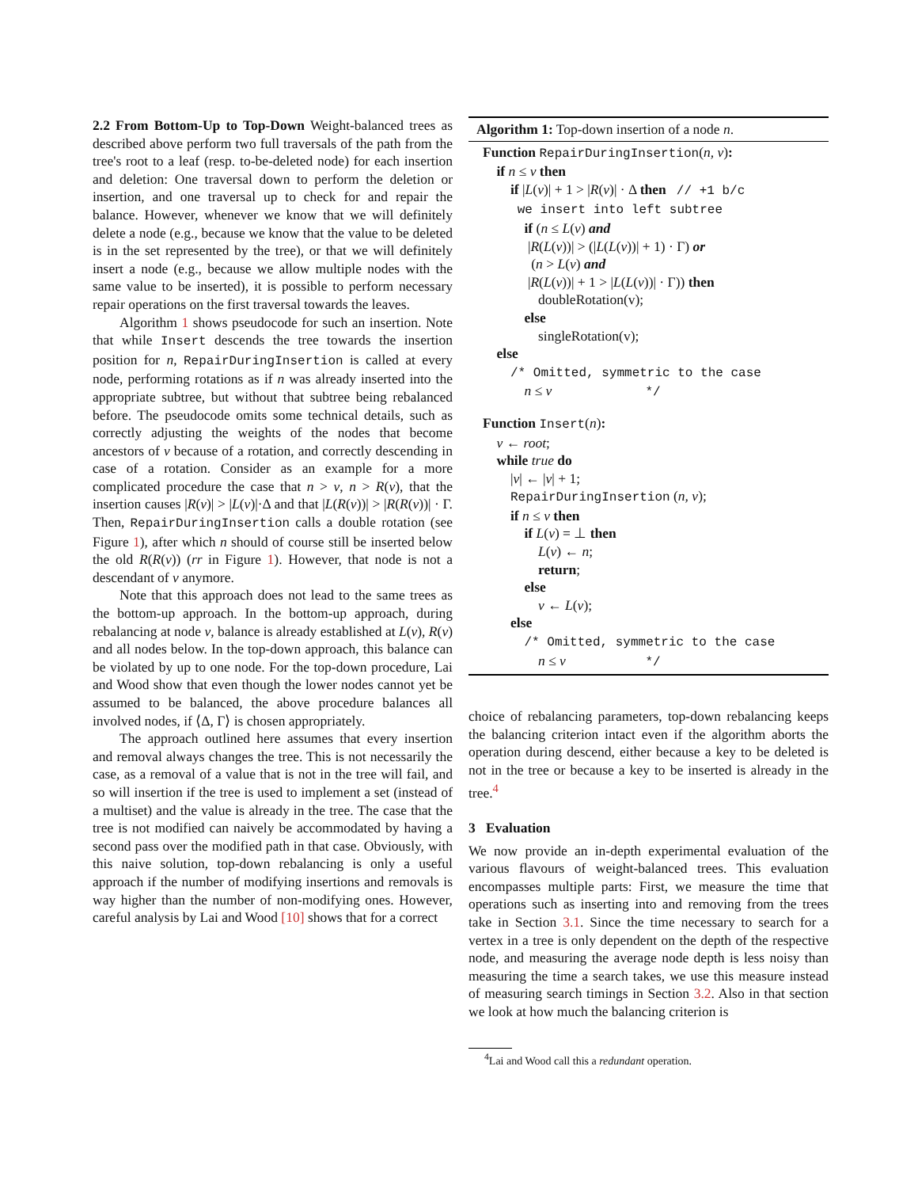2.2 From Bottom-Up to Top-Down Weight-balanced trees as described above perform two full traversals of the path from the tree's root to a leaf (resp. to-be-deleted node) for each insertion and deletion: One traversal down to perform the deletion or insertion, and one traversal up to check for and repair the balance. However, whenever we know that we will definitely delete a node (e.g., because we know that the value to be deleted is in the set represented by the tree), or that we will definitely insert a node (e.g., because we allow multiple nodes with the same value to be inserted), it is possible to perform necessary repair operations on the first traversal towards the leaves.
Algorithm 1 shows pseudocode for such an insertion. Note that while Insert descends the tree towards the insertion position for n, RepairDuringInsertion is called at every node, performing rotations as if n was already inserted into the appropriate subtree, but without that subtree being rebalanced before. The pseudocode omits some technical details, such as correctly adjusting the weights of the nodes that become ancestors of v because of a rotation, and correctly descending in case of a rotation. Consider as an example for a more complicated procedure the case that n > v, n > R(v), that the insertion causes |R(v)| > |L(v)|·Δ and that |L(R(v))| > |R(R(v))| · Γ. Then, RepairDuringInsertion calls a double rotation (see Figure 1), after which n should of course still be inserted below the old R(R(v)) (rr in Figure 1). However, that node is not a descendant of v anymore.
Note that this approach does not lead to the same trees as the bottom-up approach. In the bottom-up approach, during rebalancing at node v, balance is already established at L(v), R(v) and all nodes below. In the top-down approach, this balance can be violated by up to one node. For the top-down procedure, Lai and Wood show that even though the lower nodes cannot yet be assumed to be balanced, the above procedure balances all involved nodes, if ⟨Δ, Γ⟩ is chosen appropriately.
The approach outlined here assumes that every insertion and removal always changes the tree. This is not necessarily the case, as a removal of a value that is not in the tree will fail, and so will insertion if the tree is used to implement a set (instead of a multiset) and the value is already in the tree. The case that the tree is not modified can naively be accommodated by having a second pass over the modified path in that case. Obviously, with this naive solution, top-down rebalancing is only a useful approach if the number of modifying insertions and removals is way higher than the number of non-modifying ones. However, careful analysis by Lai and Wood [10] shows that for a correct
Algorithm 1: Top-down insertion of a node n.
Function RepairDuringInsertion(n, v):
if n ≤ v then
if |L(v)| + 1 > |R(v)| · Δ then // +1 b/c
we insert into left subtree
if (n ≤ L(v) and
|R(L(v))| > (|L(L(v))| + 1) · Γ) or
(n > L(v) and
|R(L(v))| + 1 > |L(L(v))| · Γ)) then
doubleRotation(v);
else
singleRotation(v);
else
/* Omitted, symmetric to the case
n ≤ v */
Function Insert(n):
v ← root;
while true do
|v| ← |v| + 1;
RepairDuringInsertion (n, v);
if n ≤ v then
if L(v) = ⊥ then
L(v) ← n;
return;
else
v ← L(v);
else
/* Omitted, symmetric to the case
n ≤ v */
choice of rebalancing parameters, top-down rebalancing keeps the balancing criterion intact even if the algorithm aborts the operation during descend, either because a key to be deleted is not in the tree or because a key to be inserted is already in the tree.<sup>4</sup>
3 Evaluation
We now provide an in-depth experimental evaluation of the various flavours of weight-balanced trees. This evaluation encompasses multiple parts: First, we measure the time that operations such as inserting into and removing from the trees take in Section 3.1. Since the time necessary to search for a vertex in a tree is only dependent on the depth of the respective node, and measuring the average node depth is less noisy than measuring the time a search takes, we use this measure instead of measuring search timings in Section 3.2. Also in that section we look at how much the balancing criterion is
<sup>4</sup> Lai and Wood call this a redundant operation.